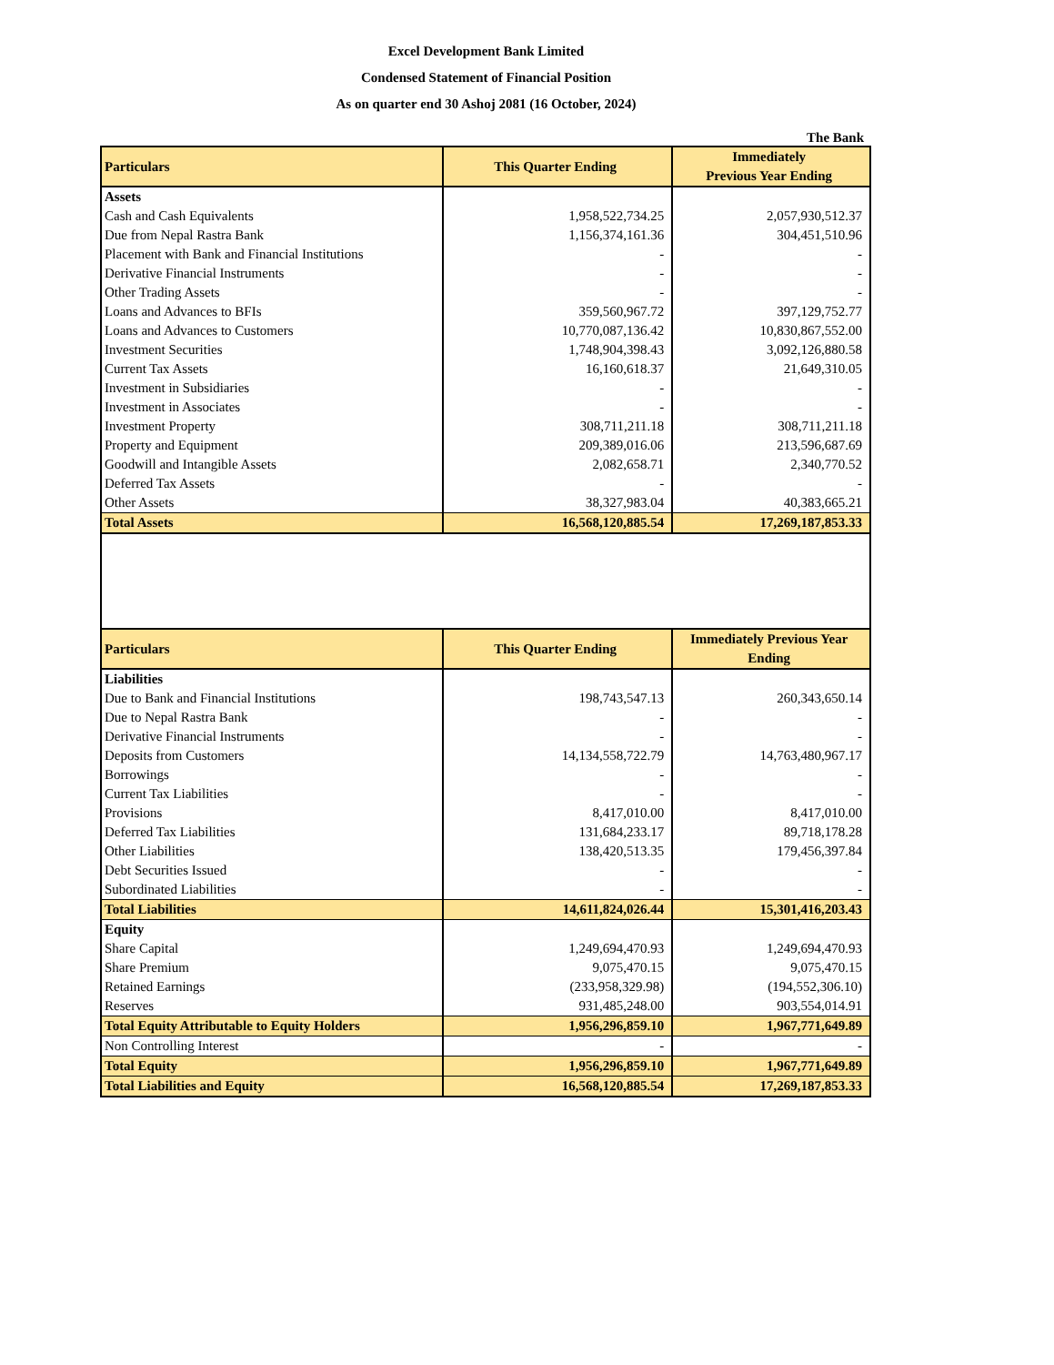Excel Development Bank Limited
Condensed Statement of Financial Position
As on quarter end 30 Ashoj 2081 (16 October, 2024)
The Bank
| Particulars | This Quarter Ending | Immediately Previous Year Ending |
| --- | --- | --- |
| Assets | | |
| Cash and Cash Equivalents | 1,958,522,734.25 | 2,057,930,512.37 |
| Due from Nepal Rastra Bank | 1,156,374,161.36 | 304,451,510.96 |
| Placement with Bank and Financial Institutions | - | - |
| Derivative Financial Instruments | - | - |
| Other Trading Assets | - | - |
| Loans and Advances to BFIs | 359,560,967.72 | 397,129,752.77 |
| Loans and Advances to Customers | 10,770,087,136.42 | 10,830,867,552.00 |
| Investment Securities | 1,748,904,398.43 | 3,092,126,880.58 |
| Current Tax Assets | 16,160,618.37 | 21,649,310.05 |
| Investment in Subsidiaries | - | - |
| Investment in Associates | - | - |
| Investment Property | 308,711,211.18 | 308,711,211.18 |
| Property and Equipment | 209,389,016.06 | 213,596,687.69 |
| Goodwill and Intangible Assets | 2,082,658.71 | 2,340,770.52 |
| Deferred Tax Assets | - | - |
| Other Assets | 38,327,983.04 | 40,383,665.21 |
| Total Assets | 16,568,120,885.54 | 17,269,187,853.33 |
| Particulars | This Quarter Ending | Immediately Previous Year Ending |
| Liabilities | | |
| Due to Bank and Financial Institutions | 198,743,547.13 | 260,343,650.14 |
| Due to Nepal Rastra Bank | - | - |
| Derivative Financial Instruments | - | - |
| Deposits from Customers | 14,134,558,722.79 | 14,763,480,967.17 |
| Borrowings | - | - |
| Current Tax Liabilities | - | - |
| Provisions | 8,417,010.00 | 8,417,010.00 |
| Deferred Tax Liabilities | 131,684,233.17 | 89,718,178.28 |
| Other Liabilities | 138,420,513.35 | 179,456,397.84 |
| Debt Securities Issued | - | - |
| Subordinated Liabilities | - | - |
| Total Liabilities | 14,611,824,026.44 | 15,301,416,203.43 |
| Equity | | |
| Share Capital | 1,249,694,470.93 | 1,249,694,470.93 |
| Share Premium | 9,075,470.15 | 9,075,470.15 |
| Retained Earnings | (233,958,329.98) | (194,552,306.10) |
| Reserves | 931,485,248.00 | 903,554,014.91 |
| Total Equity Attributable to Equity Holders | 1,956,296,859.10 | 1,967,771,649.89 |
| Non Controlling Interest | - | - |
| Total Equity | 1,956,296,859.10 | 1,967,771,649.89 |
| Total Liabilities and Equity | 16,568,120,885.54 | 17,269,187,853.33 |